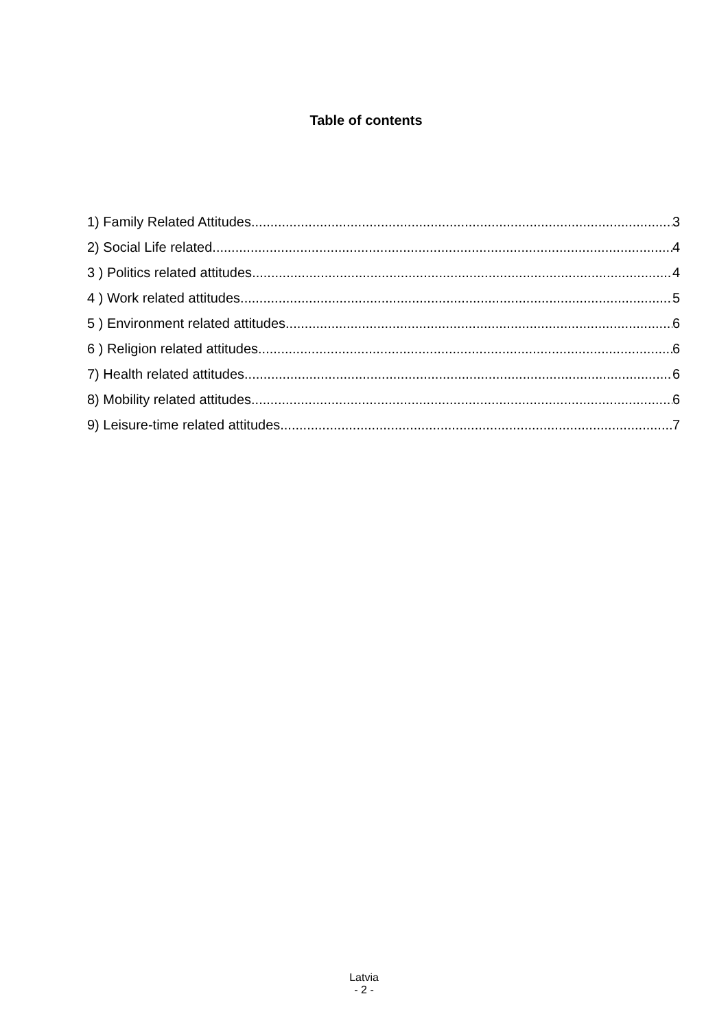Table of contents
1) Family Related Attitudes 3
2) Social Life related 4
3 ) Politics related attitudes 4
4 ) Work related attitudes 5
5 ) Environment related attitudes 6
6 ) Religion related attitudes 6
7) Health related attitudes 6
8) Mobility related attitudes 6
9) Leisure-time related attitudes 7
Latvia
- 2 -